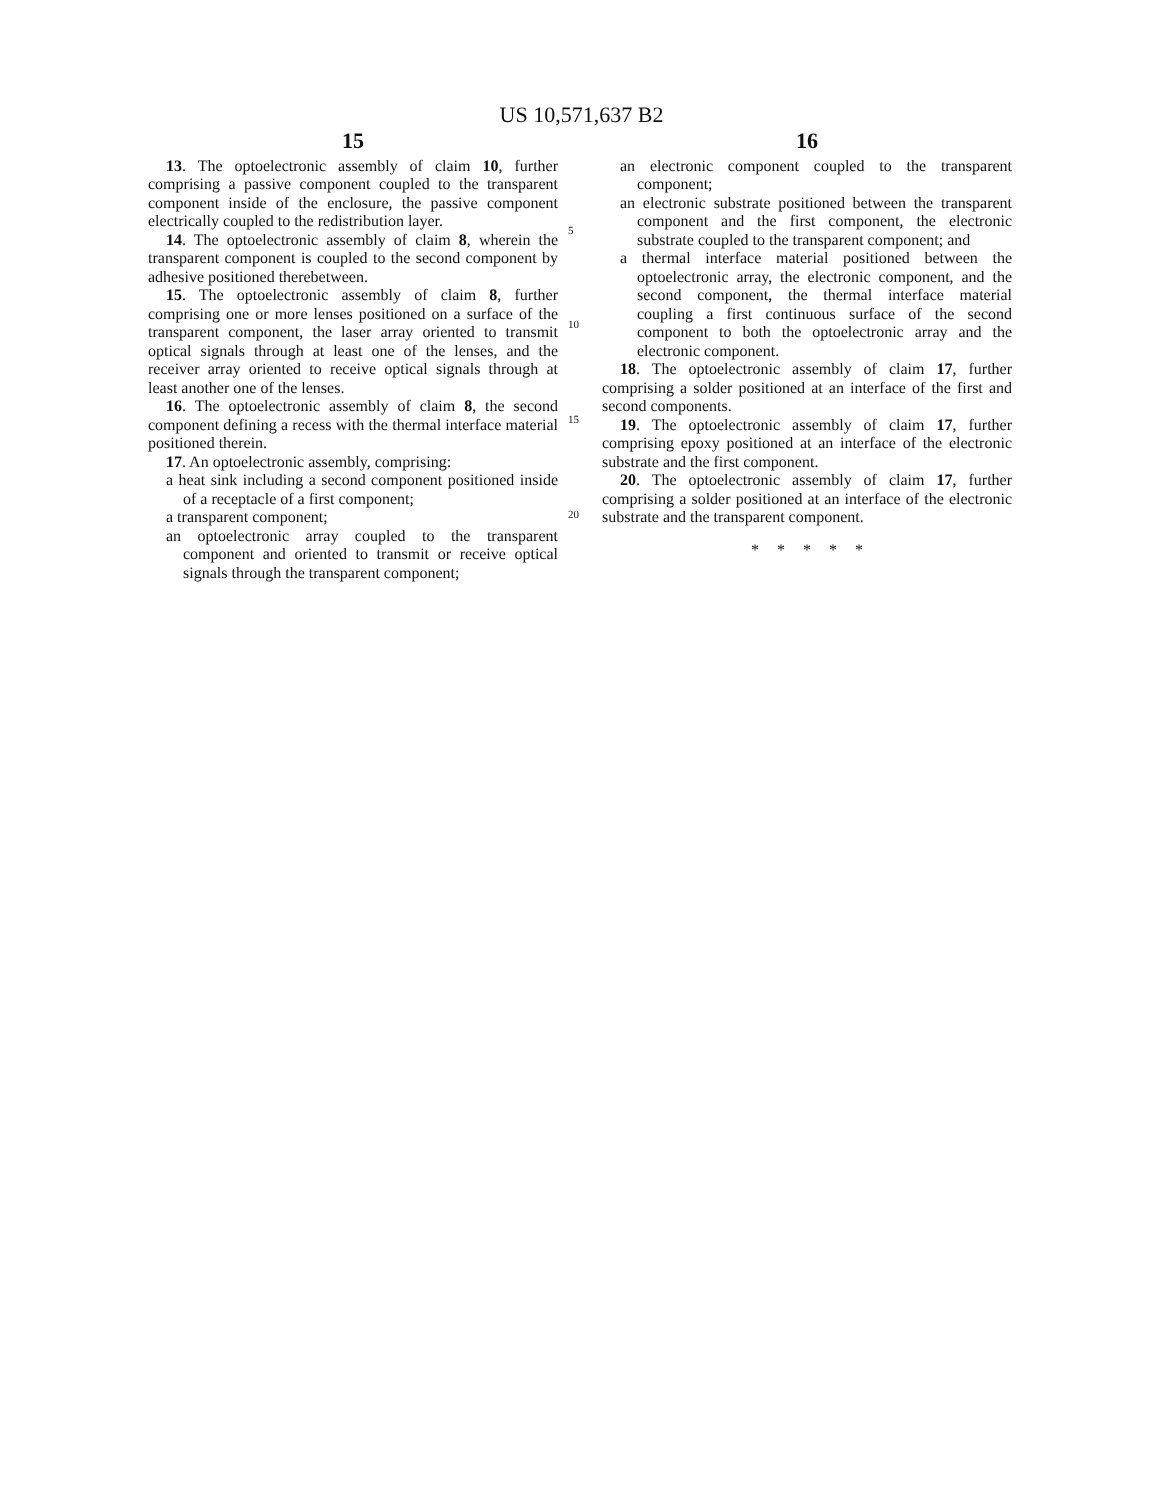US 10,571,637 B2
15
13. The optoelectronic assembly of claim 10, further comprising a passive component coupled to the transparent component inside of the enclosure, the passive component electrically coupled to the redistribution layer.
14. The optoelectronic assembly of claim 8, wherein the transparent component is coupled to the second component by adhesive positioned therebetween.
15. The optoelectronic assembly of claim 8, further comprising one or more lenses positioned on a surface of the transparent component, the laser array oriented to transmit optical signals through at least one of the lenses, and the receiver array oriented to receive optical signals through at least another one of the lenses.
16. The optoelectronic assembly of claim 8, the second component defining a recess with the thermal interface material positioned therein.
17. An optoelectronic assembly, comprising:
a heat sink including a second component positioned inside of a receptacle of a first component;
a transparent component;
an optoelectronic array coupled to the transparent component and oriented to transmit or receive optical signals through the transparent component;
5
10
15
20
16
an electronic component coupled to the transparent component;
an electronic substrate positioned between the transparent component and the first component, the electronic substrate coupled to the transparent component; and
a thermal interface material positioned between the optoelectronic array, the electronic component, and the second component, the thermal interface material coupling a first continuous surface of the second component to both the optoelectronic array and the electronic component.
18. The optoelectronic assembly of claim 17, further comprising a solder positioned at an interface of the first and second components.
19. The optoelectronic assembly of claim 17, further comprising epoxy positioned at an interface of the electronic substrate and the first component.
20. The optoelectronic assembly of claim 17, further comprising a solder positioned at an interface of the electronic substrate and the transparent component.
* * * * *